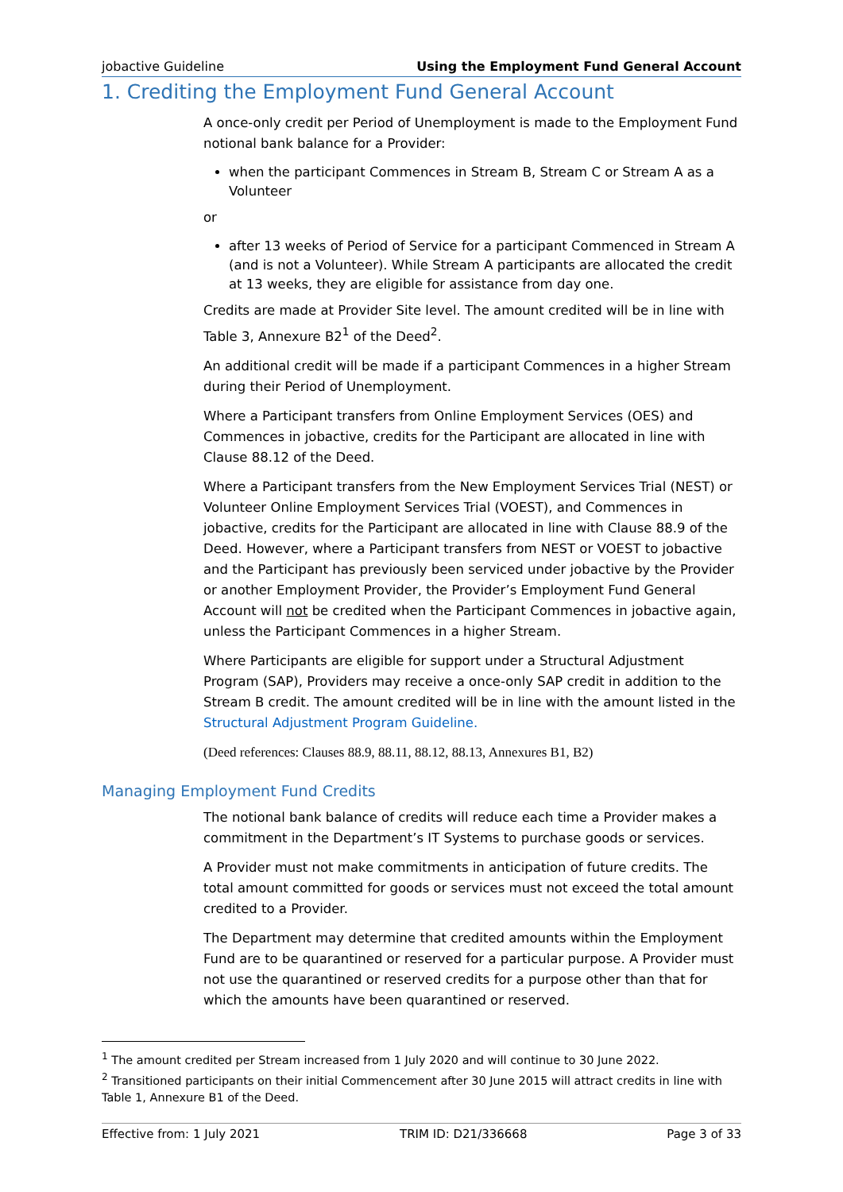jobactive Guideline Using the Employment Fund General Account
1. Crediting the Employment Fund General Account
A once-only credit per Period of Unemployment is made to the Employment Fund notional bank balance for a Provider:
when the participant Commences in Stream B, Stream C or Stream A as a Volunteer
or
after 13 weeks of Period of Service for a participant Commenced in Stream A (and is not a Volunteer). While Stream A participants are allocated the credit at 13 weeks, they are eligible for assistance from day one.
Credits are made at Provider Site level. The amount credited will be in line with Table 3, Annexure B2<sup>1</sup> of the Deed<sup>2</sup>.
An additional credit will be made if a participant Commences in a higher Stream during their Period of Unemployment.
Where a Participant transfers from Online Employment Services (OES) and Commences in jobactive, credits for the Participant are allocated in line with Clause 88.12 of the Deed.
Where a Participant transfers from the New Employment Services Trial (NEST) or Volunteer Online Employment Services Trial (VOEST), and Commences in jobactive, credits for the Participant are allocated in line with Clause 88.9 of the Deed. However, where a Participant transfers from NEST or VOEST to jobactive and the Participant has previously been serviced under jobactive by the Provider or another Employment Provider, the Provider’s Employment Fund General Account will not be credited when the Participant Commences in jobactive again, unless the Participant Commences in a higher Stream.
Where Participants are eligible for support under a Structural Adjustment Program (SAP), Providers may receive a once-only SAP credit in addition to the Stream B credit. The amount credited will be in line with the amount listed in the Structural Adjustment Program Guideline.
(Deed references: Clauses 88.9, 88.11, 88.12, 88.13, Annexures B1, B2)
Managing Employment Fund Credits
The notional bank balance of credits will reduce each time a Provider makes a commitment in the Department’s IT Systems to purchase goods or services.
A Provider must not make commitments in anticipation of future credits. The total amount committed for goods or services must not exceed the total amount credited to a Provider.
The Department may determine that credited amounts within the Employment Fund are to be quarantined or reserved for a particular purpose. A Provider must not use the quarantined or reserved credits for a purpose other than that for which the amounts have been quarantined or reserved.
<sup>1</sup> The amount credited per Stream increased from 1 July 2020 and will continue to 30 June 2022.
<sup>2</sup> Transitioned participants on their initial Commencement after 30 June 2015 will attract credits in line with Table 1, Annexure B1 of the Deed.
Effective from: 1 July 2021 TRIM ID: D21/336668 Page 3 of 33